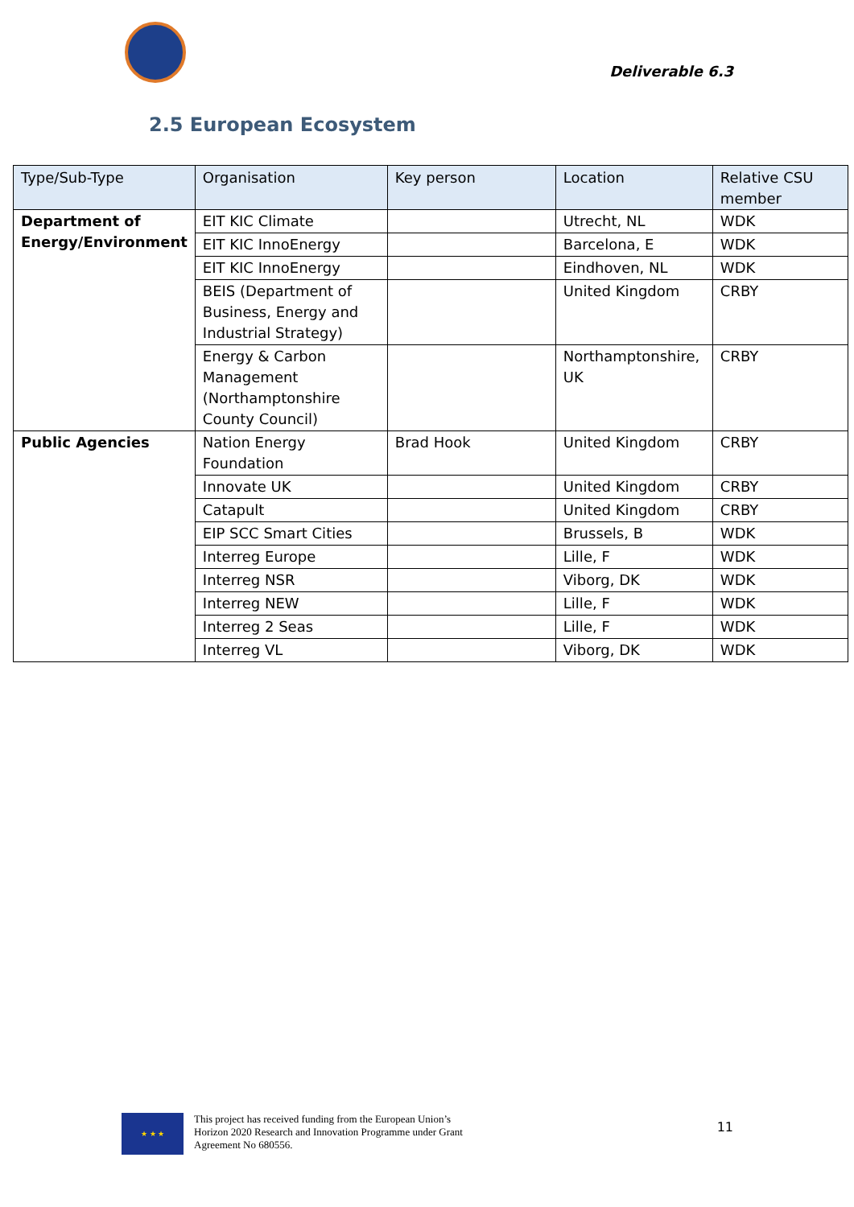Deliverable 6.3
2.5 European Ecosystem
| Type/Sub-Type | Organisation | Key person | Location | Relative CSU member |
| --- | --- | --- | --- | --- |
| Department of Energy/Environment | EIT KIC Climate | | Utrecht, NL | WDK |
| | EIT KIC InnoEnergy | | Barcelona, E | WDK |
| | EIT KIC InnoEnergy | | Eindhoven, NL | WDK |
| | BEIS (Department of Business, Energy and Industrial Strategy) | | United Kingdom | CRBY |
| | Energy & Carbon Management (Northamptonshire County Council) | | Northamptonshire, UK | CRBY |
| Public Agencies | Nation Energy Foundation | Brad Hook | United Kingdom | CRBY |
| | Innovate UK | | United Kingdom | CRBY |
| | Catapult | | United Kingdom | CRBY |
| | EIP SCC Smart Cities | | Brussels, B | WDK |
| | Interreg Europe | | Lille, F | WDK |
| | Interreg NSR | | Viborg, DK | WDK |
| | Interreg NEW | | Lille, F | WDK |
| | Interreg 2 Seas | | Lille, F | WDK |
| | Interreg VL | | Viborg, DK | WDK |
★ ★ ★
This project has received funding from the European Union’s
Horizon 2020 Research and Innovation Programme under Grant
Agreement No 680556.
11